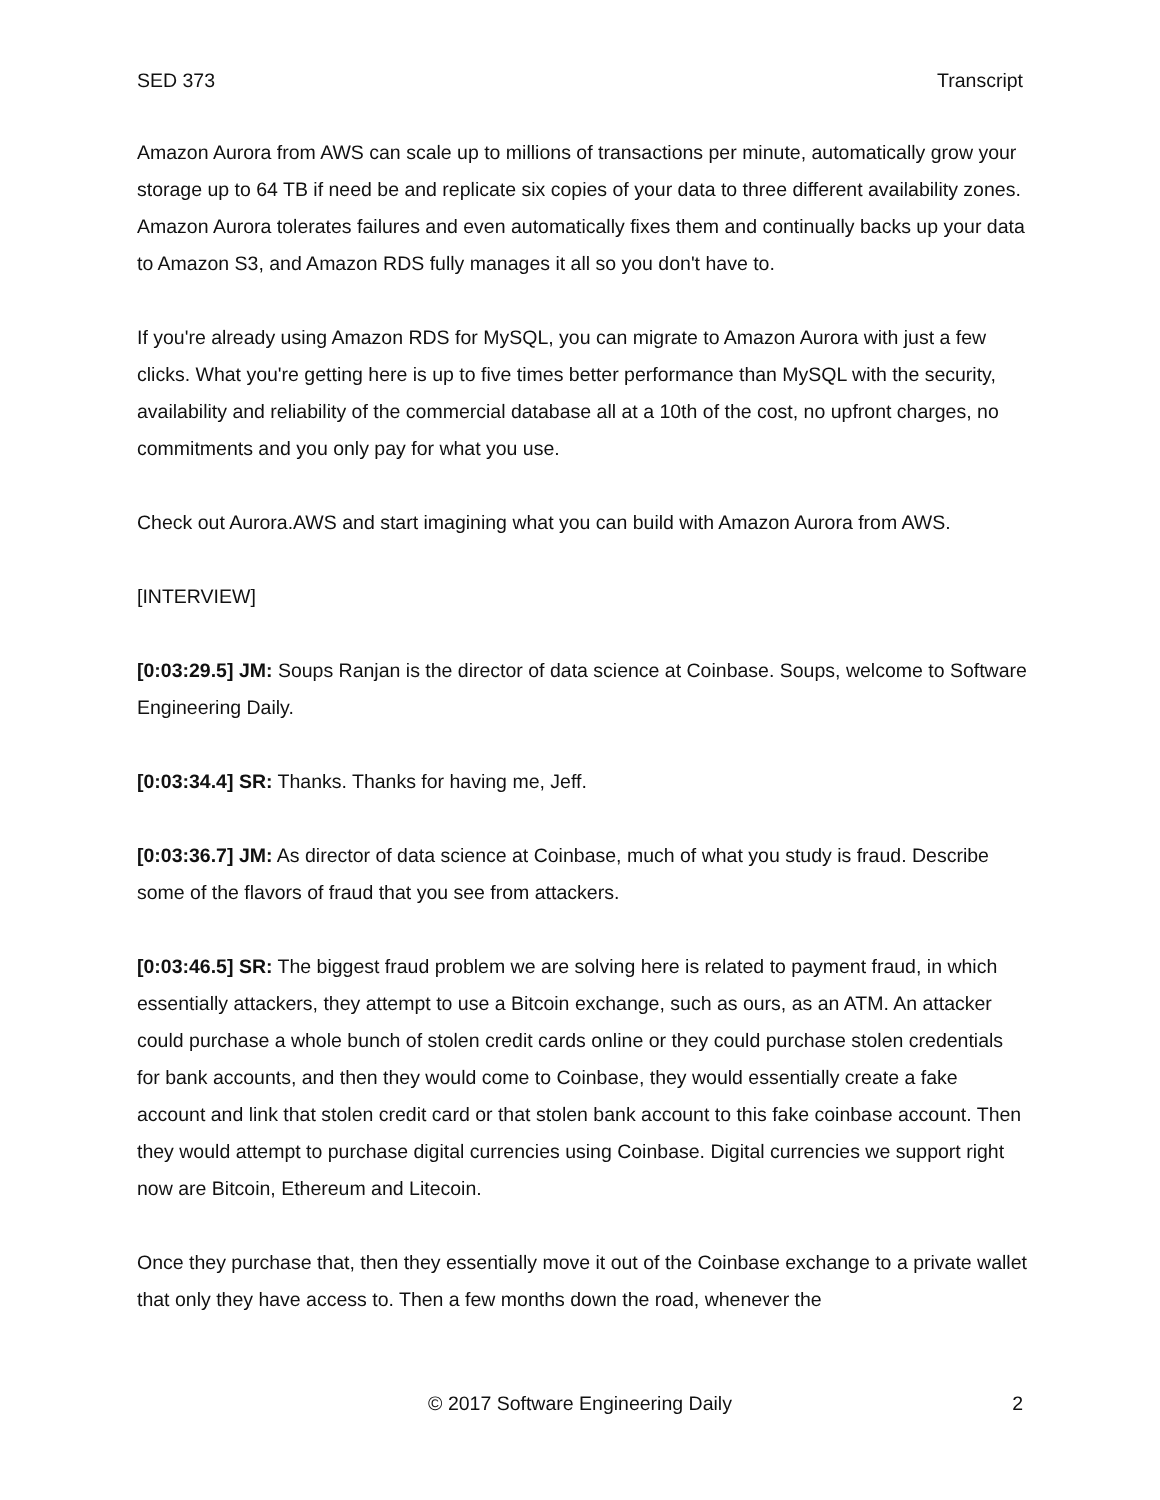SED 373 Transcript
Amazon Aurora from AWS can scale up to millions of transactions per minute, automatically grow your storage up to 64 TB if need be and replicate six copies of your data to three different availability zones. Amazon Aurora tolerates failures and even automatically fixes them and continually backs up your data to Amazon S3, and Amazon RDS fully manages it all so you don't have to.
If you're already using Amazon RDS for MySQL, you can migrate to Amazon Aurora with just a few clicks. What you're getting here is up to five times better performance than MySQL with the security, availability and reliability of the commercial database all at a 10th of the cost, no upfront charges, no commitments and you only pay for what you use.
Check out Aurora.AWS and start imagining what you can build with Amazon Aurora from AWS.
[INTERVIEW]
[0:03:29.5] JM: Soups Ranjan is the director of data science at Coinbase. Soups, welcome to Software Engineering Daily.
[0:03:34.4] SR: Thanks. Thanks for having me, Jeff.
[0:03:36.7] JM: As director of data science at Coinbase, much of what you study is fraud. Describe some of the flavors of fraud that you see from attackers.
[0:03:46.5] SR: The biggest fraud problem we are solving here is related to payment fraud, in which essentially attackers, they attempt to use a Bitcoin exchange, such as ours, as an ATM. An attacker could purchase a whole bunch of stolen credit cards online or they could purchase stolen credentials for bank accounts, and then they would come to Coinbase, they would essentially create a fake account and link that stolen credit card or that stolen bank account to this fake coinbase account. Then they would attempt to purchase digital currencies using Coinbase. Digital currencies we support right now are Bitcoin, Ethereum and Litecoin.
Once they purchase that, then they essentially move it out of the Coinbase exchange to a private wallet that only they have access to. Then a few months down the road, whenever the
© 2017 Software Engineering Daily 2